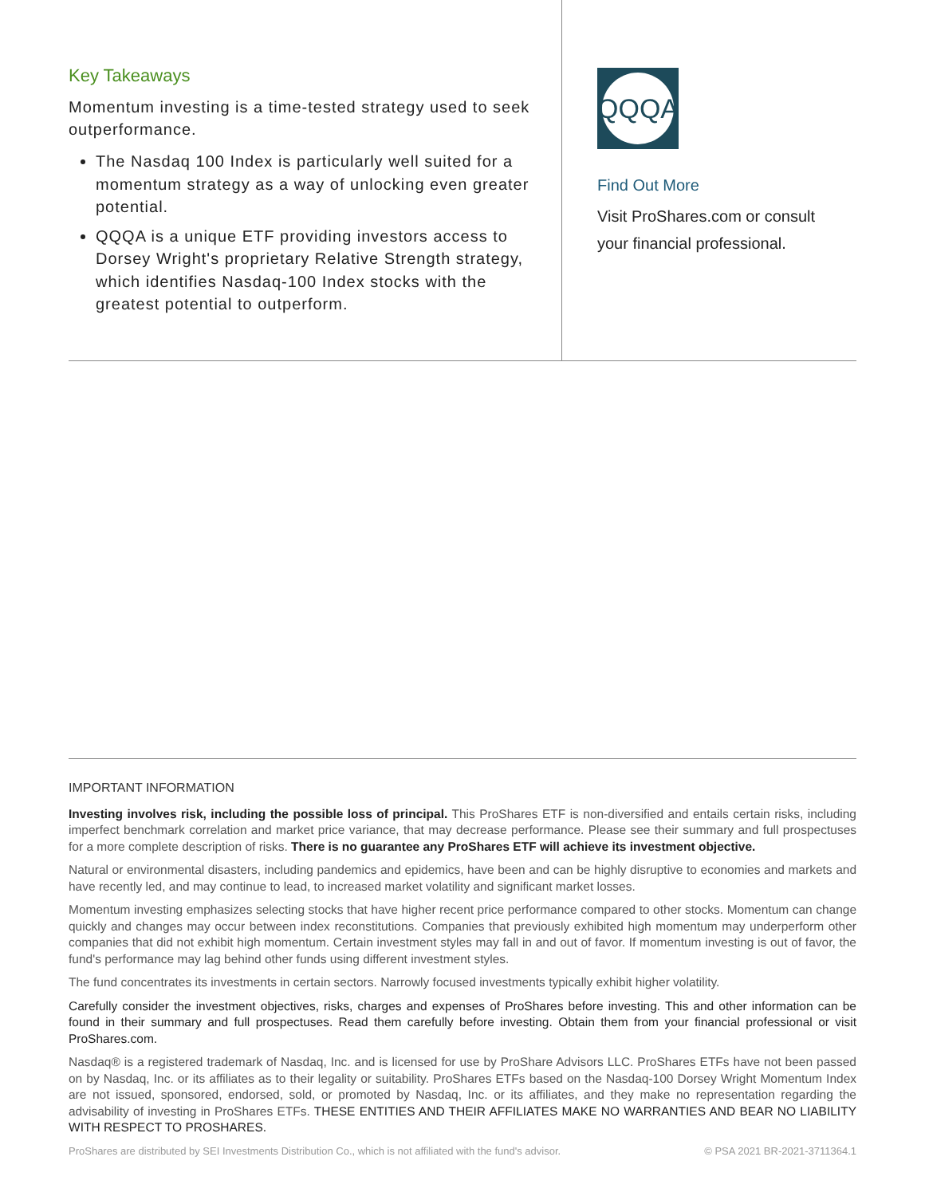Key Takeaways
Momentum investing is a time-tested strategy used to seek outperformance.
The Nasdaq 100 Index is particularly well suited for a momentum strategy as a way of unlocking even greater potential.
QQQA is a unique ETF providing investors access to Dorsey Wright's proprietary Relative Strength strategy, which identifies Nasdaq-100 Index stocks with the greatest potential to outperform.
QQQA
Find Out More
Visit ProShares.com or consult
your financial professional.
IMPORTANT INFORMATION
Investing involves risk, including the possible loss of principal. This ProShares ETF is non-diversified and entails certain risks, including imperfect benchmark correlation and market price variance, that may decrease performance. Please see their summary and full prospectuses for a more complete description of risks. There is no guarantee any ProShares ETF will achieve its investment objective.
Natural or environmental disasters, including pandemics and epidemics, have been and can be highly disruptive to economies and markets and have recently led, and may continue to lead, to increased market volatility and significant market losses.
Momentum investing emphasizes selecting stocks that have higher recent price performance compared to other stocks. Momentum can change quickly and changes may occur between index reconstitutions. Companies that previously exhibited high momentum may underperform other companies that did not exhibit high momentum. Certain investment styles may fall in and out of favor. If momentum investing is out of favor, the fund's performance may lag behind other funds using different investment styles.
The fund concentrates its investments in certain sectors. Narrowly focused investments typically exhibit higher volatility.
Carefully consider the investment objectives, risks, charges and expenses of ProShares before investing. This and other information can be found in their summary and full prospectuses. Read them carefully before investing. Obtain them from your financial professional or visit ProShares.com.
Nasdaq® is a registered trademark of Nasdaq, Inc. and is licensed for use by ProShare Advisors LLC. ProShares ETFs have not been passed on by Nasdaq, Inc. or its affiliates as to their legality or suitability. ProShares ETFs based on the Nasdaq-100 Dorsey Wright Momentum Index are not issued, sponsored, endorsed, sold, or promoted by Nasdaq, Inc. or its affiliates, and they make no representation regarding the advisability of investing in ProShares ETFs. THESE ENTITIES AND THEIR AFFILIATES MAKE NO WARRANTIES AND BEAR NO LIABILITY WITH RESPECT TO PROSHARES.
ProShares are distributed by SEI Investments Distribution Co., which is not affiliated with the fund's advisor. © PSA 2021 BR-2021-3711364.1